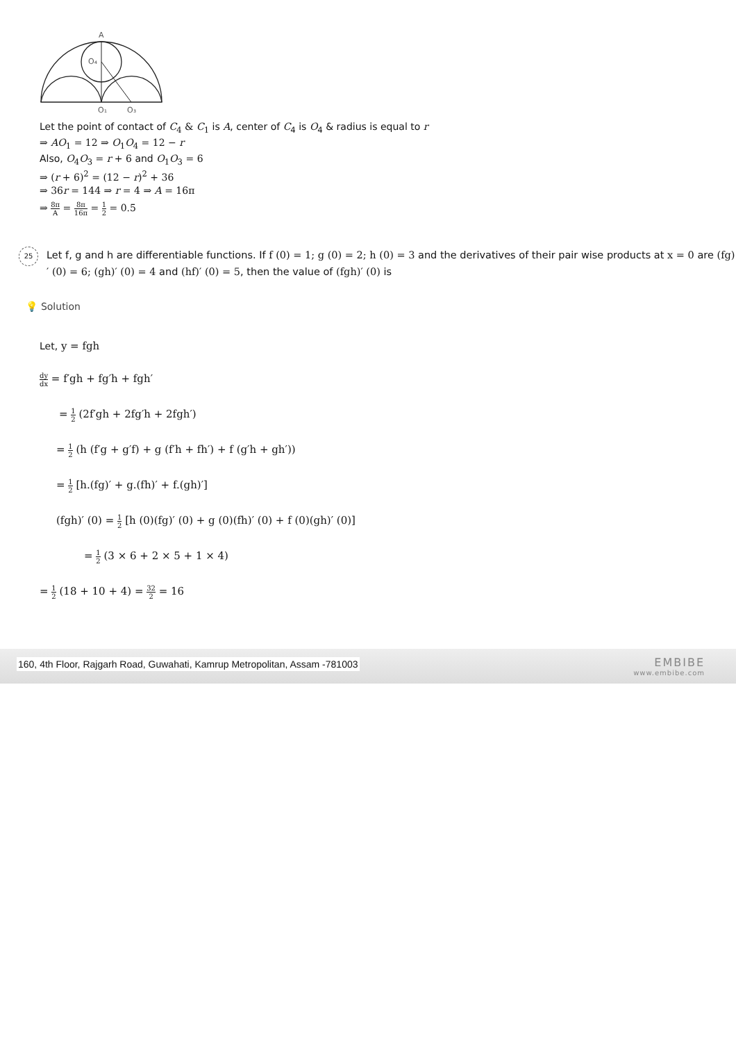A
O₄
O₁
O₃
Let the point of contact of C<sub>4</sub> & C<sub>1</sub> is A, center of C<sub>4</sub> is O<sub>4</sub> & radius is equal to r
⇒ AO<sub>1</sub> = 12 ⇒ O<sub>1</sub>O<sub>4</sub> = 12 − r
Also, O<sub>4</sub>O<sub>3</sub> = r + 6 and O<sub>1</sub>O<sub>3</sub> = 6
⇒ (r + 6)<sup>2</sup> = (12 − r)<sup>2</sup> + 36
⇒ 36r = 144 ⇒ r = 4 ⇒ A = 16π
⇒ 8π A = 8π 16π = 1 2 = 0.5
25
Let f, g and h are differentiable functions. If f (0) = 1; g (0) = 2; h (0) = 3 and the derivatives of their pair wise products at x = 0 are (fg)′ (0) = 6; (gh)′ (0) = 4 and (hf)′ (0) = 5, then the value of (fgh)′ (0) is
💡 Solution
Let, y = fgh
dy dx = f′gh + fg′h + fgh′
= 1 2 (2f′gh + 2fg′h + 2fgh′)
= 1 2 (h (f′g + g′f) + g (f′h + fh′) + f (g′h + gh′))
= 1 2 [h.(fg)′ + g.(fh)′ + f.(gh)′]
(fgh)′ (0) = 1 2 [h (0)(fg)′ (0) + g (0)(fh)′ (0) + f (0)(gh)′ (0)]
= 1 2 (3 × 6 + 2 × 5 + 1 × 4)
= 1 2 (18 + 10 + 4) = 32 2 = 16
160, 4th Floor, Rajgarh Road, Guwahati, Kamrup Metropolitan, Assam -781003
EMBIBE
www.embibe.com